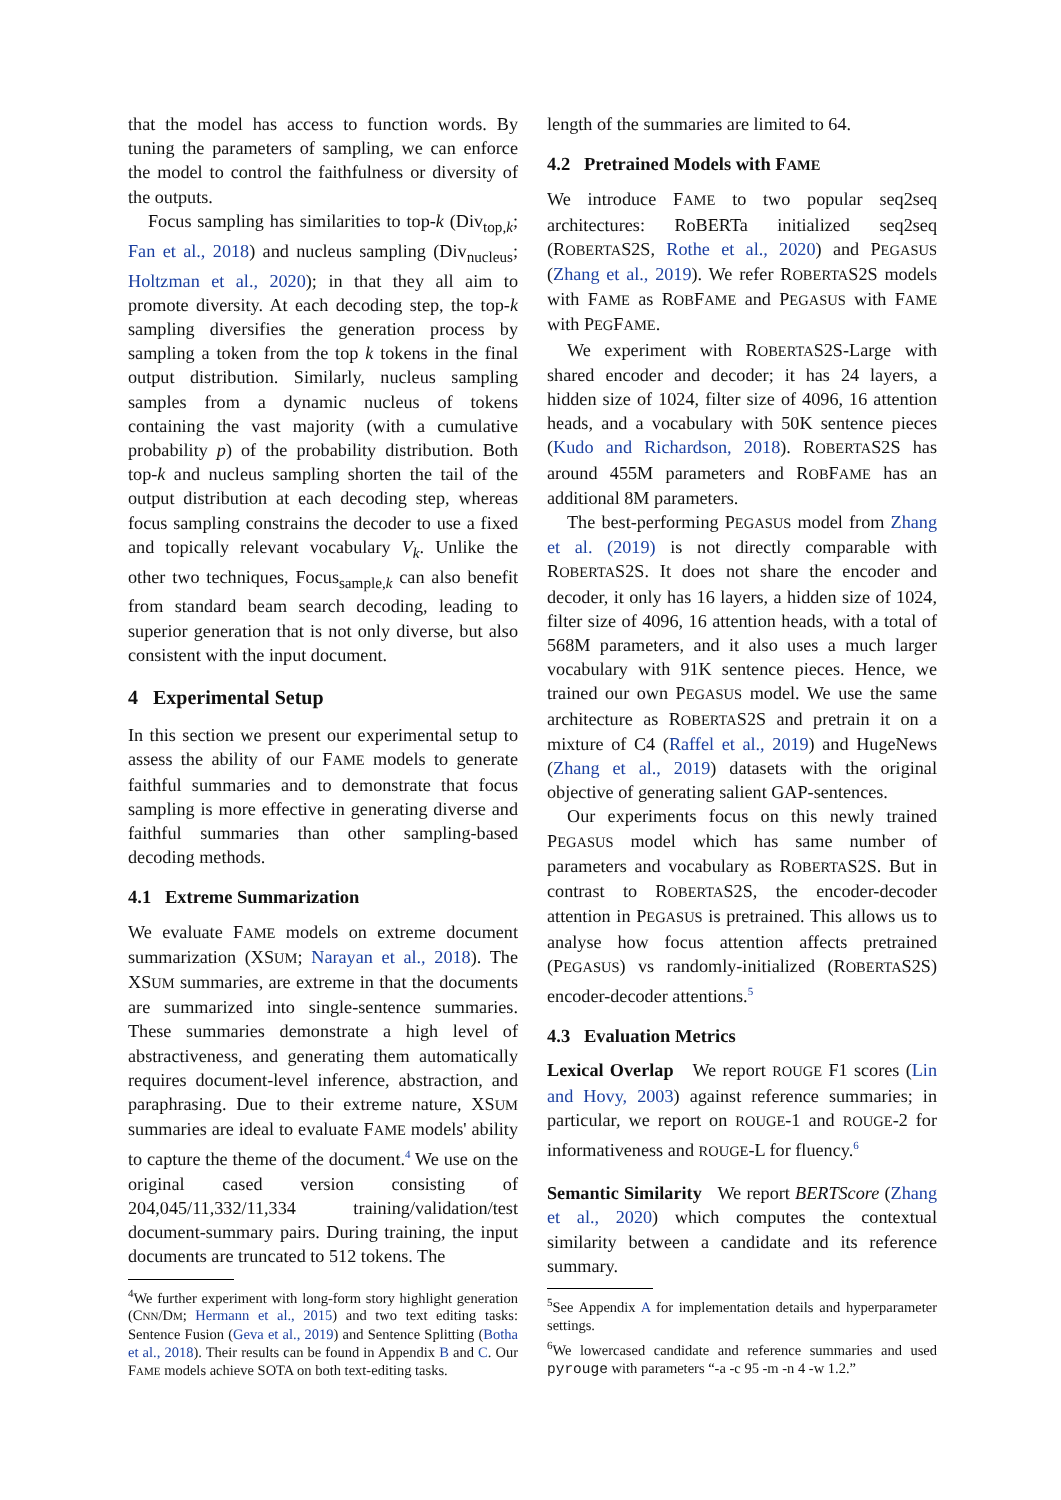that the model has access to function words. By tuning the parameters of sampling, we can enforce the model to control the faithfulness or diversity of the outputs.
Focus sampling has similarities to top-k (Div<sub>top,k</sub>; Fan et al., 2018) and nucleus sampling (Div<sub>nucleus</sub>; Holtzman et al., 2020); in that they all aim to promote diversity. At each decoding step, the top-k sampling diversifies the generation process by sampling a token from the top k tokens in the final output distribution. Similarly, nucleus sampling samples from a dynamic nucleus of tokens containing the vast majority (with a cumulative probability p) of the probability distribution. Both top-k and nucleus sampling shorten the tail of the output distribution at each decoding step, whereas focus sampling constrains the decoder to use a fixed and topically relevant vocabulary V<sub>k</sub>. Unlike the other two techniques, Focus<sub>sample,k</sub> can also benefit from standard beam search decoding, leading to superior generation that is not only diverse, but also consistent with the input document.
4 Experimental Setup
In this section we present our experimental setup to assess the ability of our FAME models to generate faithful summaries and to demonstrate that focus sampling is more effective in generating diverse and faithful summaries than other sampling-based decoding methods.
4.1 Extreme Summarization
We evaluate FAME models on extreme document summarization (XSUM; Narayan et al., 2018). The XSUM summaries, are extreme in that the documents are summarized into single-sentence summaries. These summaries demonstrate a high level of abstractiveness, and generating them automatically requires document-level inference, abstraction, and paraphrasing. Due to their extreme nature, XSUM summaries are ideal to evaluate FAME models' ability to capture the theme of the document.<sup>4</sup> We use on the original cased version consisting of 204,045/11,332/11,334 training/validation/test document-summary pairs. During training, the input documents are truncated to 512 tokens. The
<sup>4</sup> We further experiment with long-form story highlight generation (CNN/DM; Hermann et al., 2015) and two text editing tasks: Sentence Fusion (Geva et al., 2019) and Sentence Splitting (Botha et al., 2018). Their results can be found in Appendix B and C. Our FAME models achieve SOTA on both text-editing tasks.
length of the summaries are limited to 64.
4.2 Pretrained Models with FAME
We introduce FAME to two popular seq2seq architectures: RoBERTa initialized seq2seq (ROBERTAS2S, Rothe et al., 2020) and PEGASUS (Zhang et al., 2019). We refer ROBERTAS2S models with FAME as ROBFAME and PEGASUS with FAME with PEGFAME.
We experiment with ROBERTAS2S-Large with shared encoder and decoder; it has 24 layers, a hidden size of 1024, filter size of 4096, 16 attention heads, and a vocabulary with 50K sentence pieces (Kudo and Richardson, 2018). ROBERTAS2S has around 455M parameters and ROBFAME has an additional 8M parameters.
The best-performing PEGASUS model from Zhang et al. (2019) is not directly comparable with ROBERTAS2S. It does not share the encoder and decoder, it only has 16 layers, a hidden size of 1024, filter size of 4096, 16 attention heads, with a total of 568M parameters, and it also uses a much larger vocabulary with 91K sentence pieces. Hence, we trained our own PEGASUS model. We use the same architecture as ROBERTAS2S and pretrain it on a mixture of C4 (Raffel et al., 2019) and HugeNews (Zhang et al., 2019) datasets with the original objective of generating salient GAP-sentences.
Our experiments focus on this newly trained PEGASUS model which has same number of parameters and vocabulary as ROBERTAS2S. But in contrast to ROBERTAS2S, the encoder-decoder attention in PEGASUS is pretrained. This allows us to analyse how focus attention affects pretrained (PEGASUS) vs randomly-initialized (ROBERTAS2S) encoder-decoder attentions.<sup>5</sup>
4.3 Evaluation Metrics
Lexical Overlap We report ROUGE F1 scores (Lin and Hovy, 2003) against reference summaries; in particular, we report on ROUGE-1 and ROUGE-2 for informativeness and ROUGE-L for fluency.<sup>6</sup>
Semantic Similarity We report BERTScore (Zhang et al., 2020) which computes the contextual similarity between a candidate and its reference summary.
<sup>5</sup> See Appendix A for implementation details and hyperparameter settings.
<sup>6</sup> We lowercased candidate and reference summaries and used pyrouge with parameters “-a -c 95 -m -n 4 -w 1.2.”